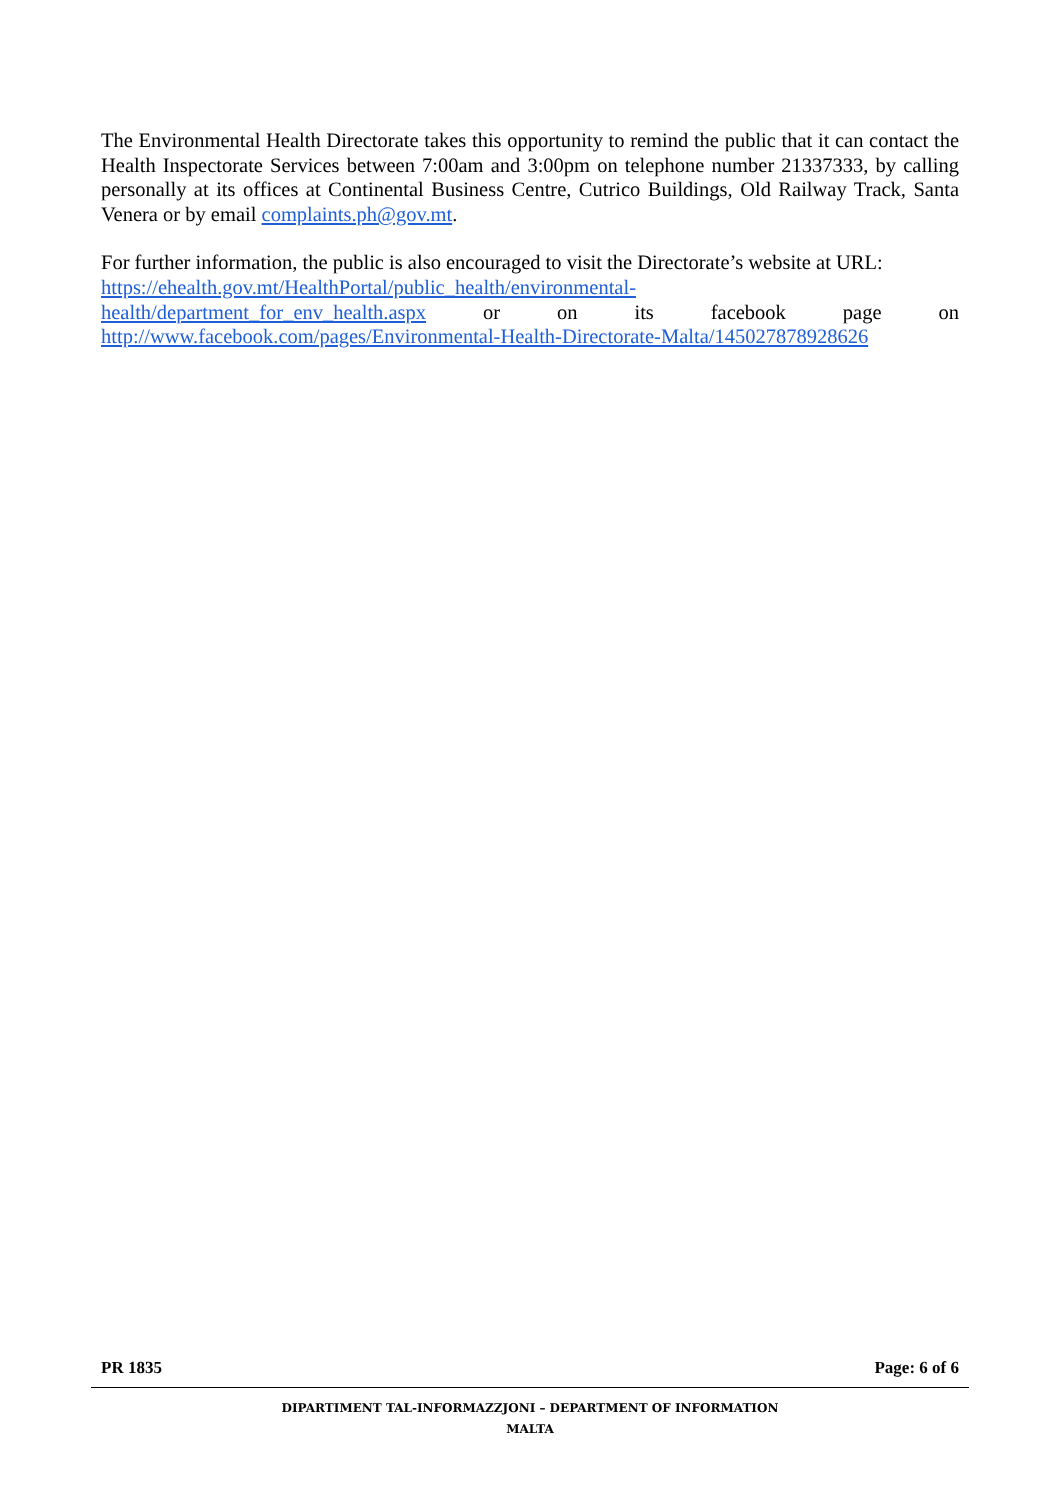The Environmental Health Directorate takes this opportunity to remind the public that it can contact the Health Inspectorate Services between 7:00am and 3:00pm on telephone number 21337333, by calling personally at its offices at Continental Business Centre, Cutrico Buildings, Old Railway Track, Santa Venera or by email complaints.ph@gov.mt.
For further information, the public is also encouraged to visit the Directorate’s website at URL:
https://ehealth.gov.mt/HealthPortal/public_health/environmental-
health/department_for_env_health.aspx or on its facebook page on
http://www.facebook.com/pages/Environmental-Health-Directorate-Malta/145027878928626
PR 1835 Page: 6 of 6
DIPARTIMENT TAL-INFORMAZZJONI – DEPARTMENT OF INFORMATION
MALTA